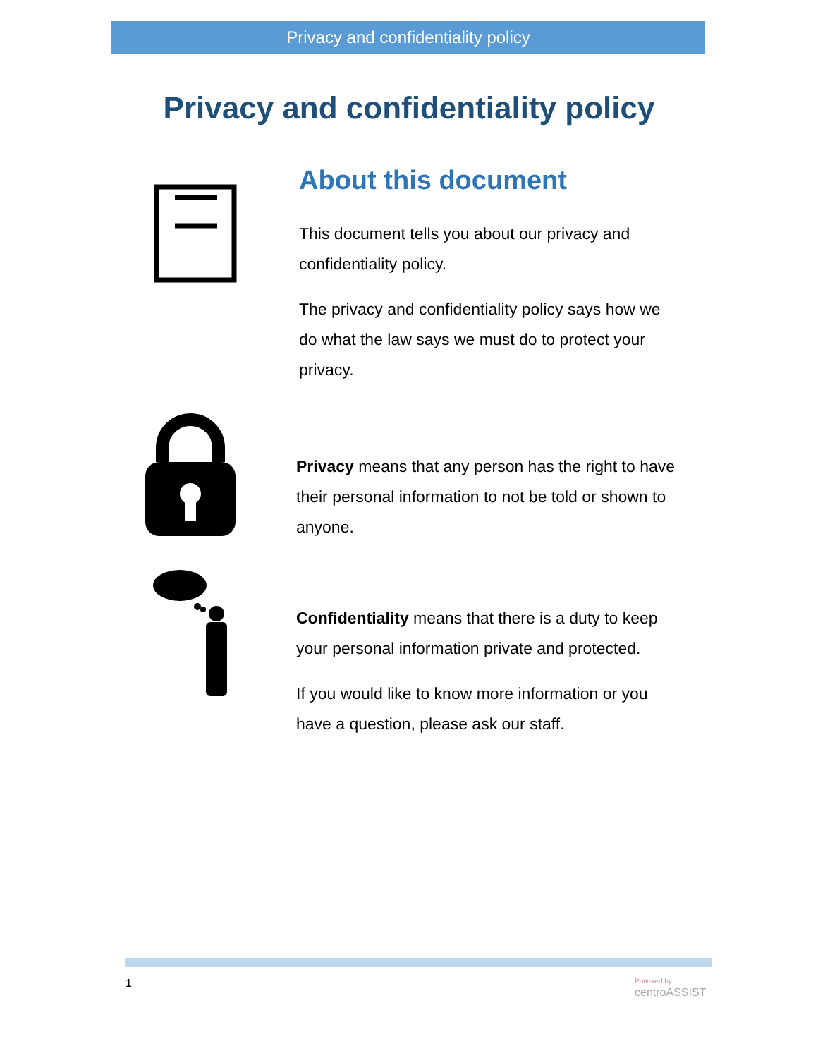Privacy and confidentiality policy
Privacy and confidentiality policy
About this document
This document tells you about our privacy and confidentiality policy.
The privacy and confidentiality policy says how we do what the law says we must do to protect your privacy.
Privacy means that any person has the right to have their personal information to not be told or shown to anyone.
Confidentiality means that there is a duty to keep your personal information private and protected.
If you would like to know more information or you have a question, please ask our staff.
1
Powered by
centroASSIST